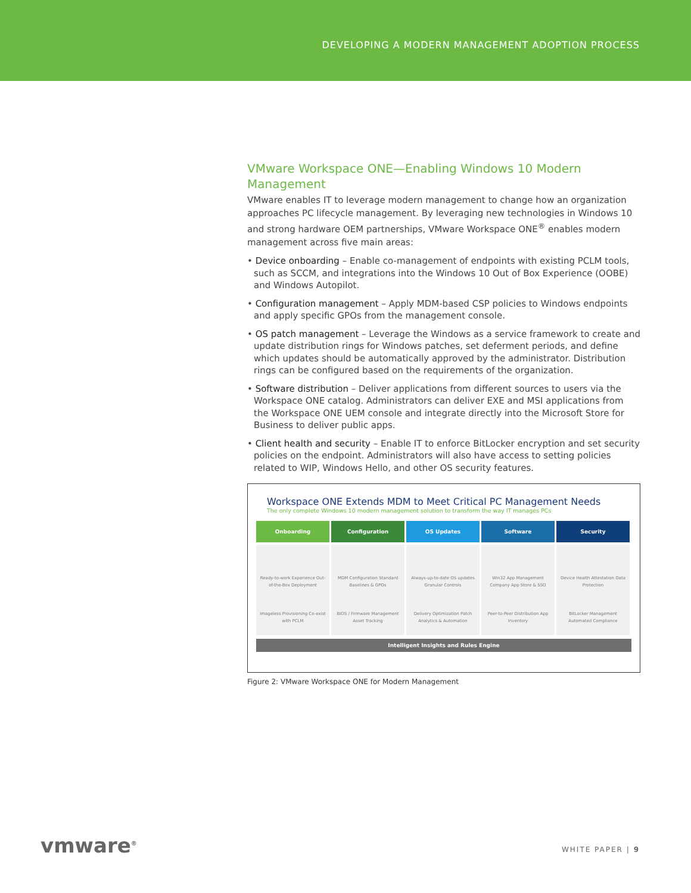DEVELOPING A MODERN MANAGEMENT ADOPTION PROCESS
VMware Workspace ONE—Enabling Windows 10 Modern Management
VMware enables IT to leverage modern management to change how an organization approaches PC lifecycle management. By leveraging new technologies in Windows 10 and strong hardware OEM partnerships, VMware Workspace ONE<sup>®</sup> enables modern management across five main areas:
• Device onboarding – Enable co-management of endpoints with existing PCLM tools, such as SCCM, and integrations into the Windows 10 Out of Box Experience (OOBE) and Windows Autopilot.
• Configuration management – Apply MDM-based CSP policies to Windows endpoints and apply specific GPOs from the management console.
• OS patch management – Leverage the Windows as a service framework to create and update distribution rings for Windows patches, set deferment periods, and define which updates should be automatically approved by the administrator. Distribution rings can be configured based on the requirements of the organization.
• Software distribution – Deliver applications from different sources to users via the Workspace ONE catalog. Administrators can deliver EXE and MSI applications from the Workspace ONE UEM console and integrate directly into the Microsoft Store for Business to deliver public apps.
• Client health and security – Enable IT to enforce BitLocker encryption and set security policies on the endpoint. Administrators will also have access to setting policies related to WIP, Windows Hello, and other OS security features.
Workspace ONE Extends MDM to Meet Critical PC Management Needs
The only complete Windows 10 modern management solution to transform the way IT manages PCs
Onboarding Configuration OS Updates Software Security
Ready-to-work Experience Out-of-the-Box Deployment
Imageless Provisioning Co-exist with PCLM
MDM Configuration Standard Baselines & GPOs
BIOS / Firmware Management Asset Tracking
Always-up-to-date OS updates Granular Controls
Delivery Optimization Patch Analytics & Automation
Win32 App Management Company App Store & SSO
Peer-to-Peer Distribution App Inventory
Device Health Attestation Data Protection
BitLocker Management Automated Compliance
Intelligent Insights and Rules Engine
Figure 2: VMware Workspace ONE for Modern Management
vmware<sup>®</sup> WHITE PAPER | 9